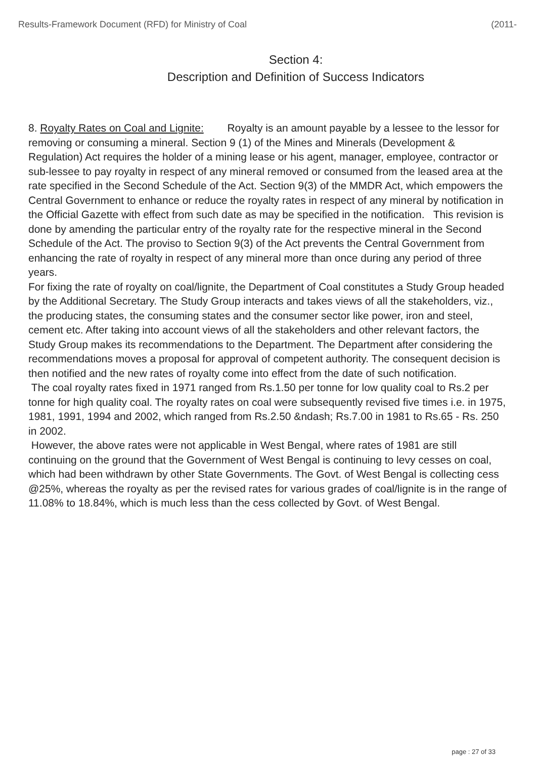Results-Framework Document (RFD) for Ministry of Coal (2011-
Section 4:
Description and Definition of Success Indicators
8. Royalty Rates on Coal and Lignite: Royalty is an amount payable by a lessee to the lessor for removing or consuming a mineral. Section 9 (1) of the Mines and Minerals (Development & Regulation) Act requires the holder of a mining lease or his agent, manager, employee, contractor or sub-lessee to pay royalty in respect of any mineral removed or consumed from the leased area at the rate specified in the Second Schedule of the Act. Section 9(3) of the MMDR Act, which empowers the Central Government to enhance or reduce the royalty rates in respect of any mineral by notification in the Official Gazette with effect from such date as may be specified in the notification. This revision is done by amending the particular entry of the royalty rate for the respective mineral in the Second Schedule of the Act. The proviso to Section 9(3) of the Act prevents the Central Government from enhancing the rate of royalty in respect of any mineral more than once during any period of three years.
For fixing the rate of royalty on coal/lignite, the Department of Coal constitutes a Study Group headed by the Additional Secretary. The Study Group interacts and takes views of all the stakeholders, viz., the producing states, the consuming states and the consumer sector like power, iron and steel, cement etc. After taking into account views of all the stakeholders and other relevant factors, the Study Group makes its recommendations to the Department. The Department after considering the recommendations moves a proposal for approval of competent authority. The consequent decision is then notified and the new rates of royalty come into effect from the date of such notification.
The coal royalty rates fixed in 1971 ranged from Rs.1.50 per tonne for low quality coal to Rs.2 per tonne for high quality coal. The royalty rates on coal were subsequently revised five times i.e. in 1975, 1981, 1991, 1994 and 2002, which ranged from Rs.2.50 &ndash; Rs.7.00 in 1981 to Rs.65 - Rs. 250 in 2002.
However, the above rates were not applicable in West Bengal, where rates of 1981 are still continuing on the ground that the Government of West Bengal is continuing to levy cesses on coal, which had been withdrawn by other State Governments. The Govt. of West Bengal is collecting cess @25%, whereas the royalty as per the revised rates for various grades of coal/lignite is in the range of 11.08% to 18.84%, which is much less than the cess collected by Govt. of West Bengal.
page : 27 of 33